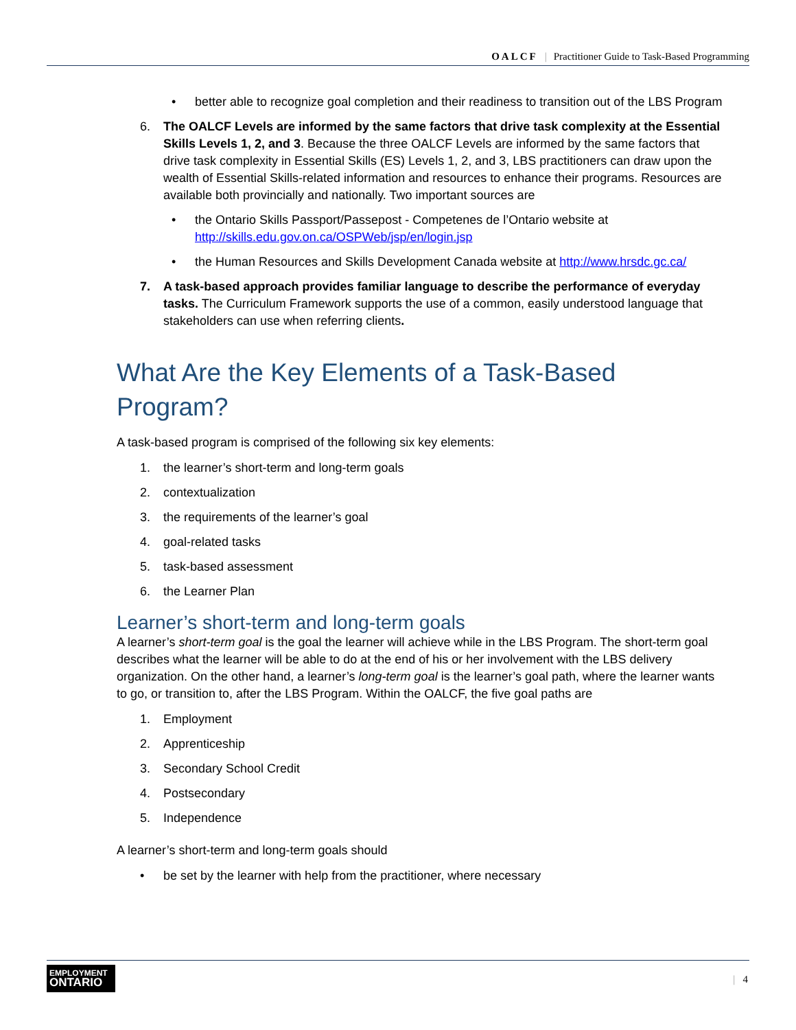OALCF | Practitioner Guide to Task-Based Programming
• better able to recognize goal completion and their readiness to transition out of the LBS Program
6. The OALCF Levels are informed by the same factors that drive task complexity at the Essential Skills Levels 1, 2, and 3. Because the three OALCF Levels are informed by the same factors that drive task complexity in Essential Skills (ES) Levels 1, 2, and 3, LBS practitioners can draw upon the wealth of Essential Skills-related information and resources to enhance their programs. Resources are available both provincially and nationally. Two important sources are
• the Ontario Skills Passport/Passepost - Competenes de l’Ontario website at http://skills.edu.gov.on.ca/OSPWeb/jsp/en/login.jsp
• the Human Resources and Skills Development Canada website at http://www.hrsdc.gc.ca/
7. A task-based approach provides familiar language to describe the performance of everyday tasks. The Curriculum Framework supports the use of a common, easily understood language that stakeholders can use when referring clients.
What Are the Key Elements of a Task-Based Program?
A task-based program is comprised of the following six key elements:
1. the learner’s short-term and long-term goals
2. contextualization
3. the requirements of the learner’s goal
4. goal-related tasks
5. task-based assessment
6. the Learner Plan
Learner’s short-term and long-term goals
A learner’s short-term goal is the goal the learner will achieve while in the LBS Program. The short-term goal describes what the learner will be able to do at the end of his or her involvement with the LBS delivery organization. On the other hand, a learner’s long-term goal is the learner’s goal path, where the learner wants to go, or transition to, after the LBS Program. Within the OALCF, the five goal paths are
1. Employment
2. Apprenticeship
3. Secondary School Credit
4. Postsecondary
5. Independence
A learner’s short-term and long-term goals should
• be set by the learner with help from the practitioner, where necessary
EMPLOYMENT
ONTARIO
| 4